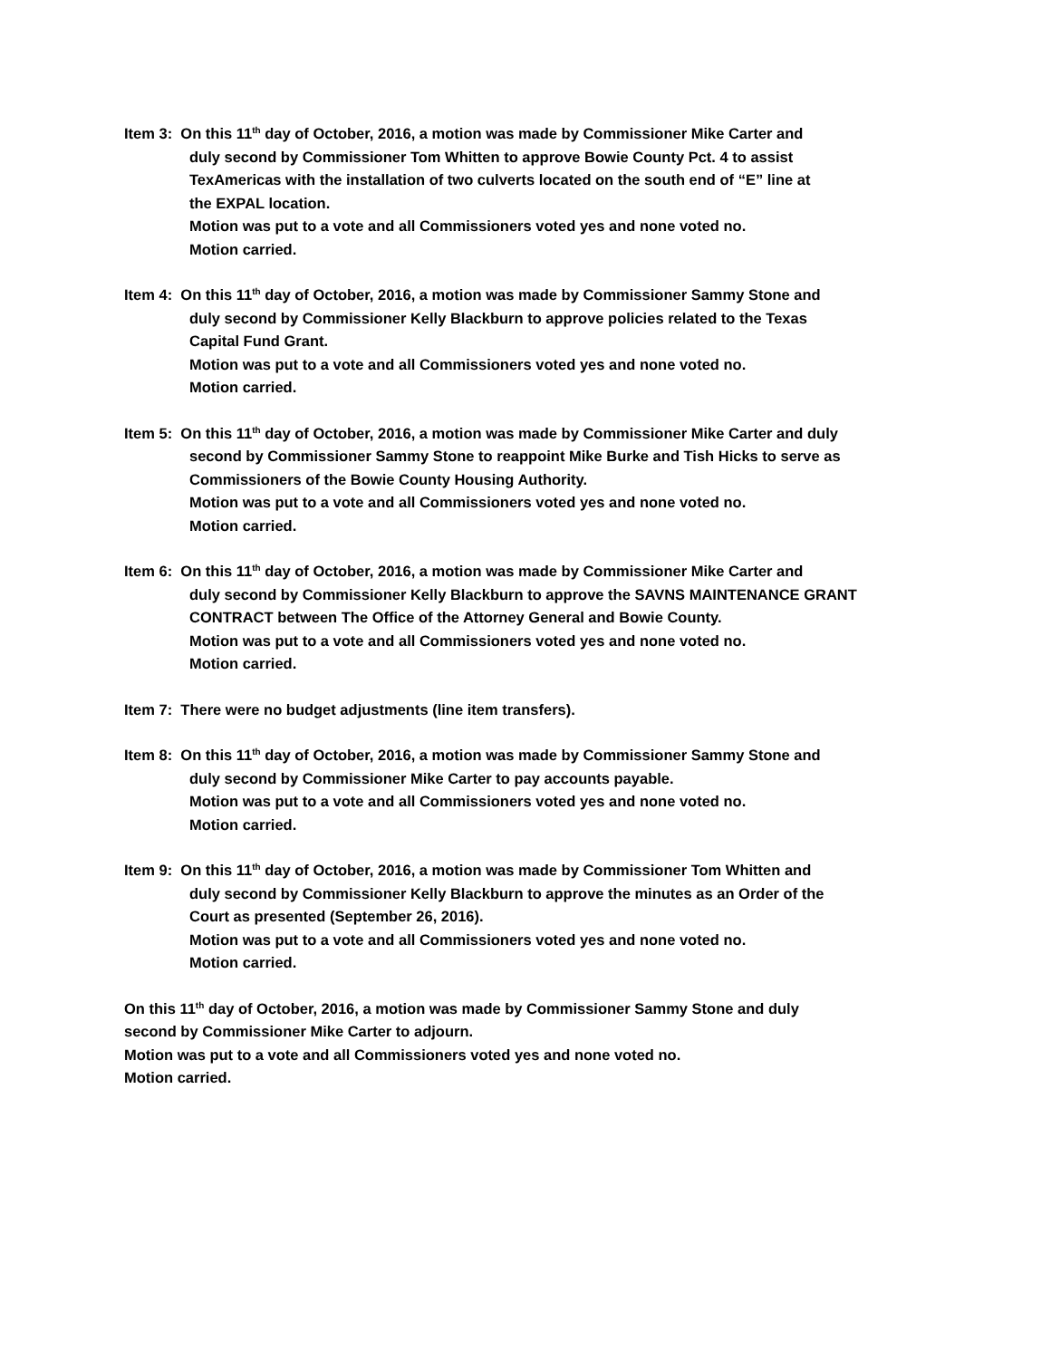Item 3: On this 11<sup>th</sup> day of October, 2016, a motion was made by Commissioner Mike Carter and
duly second by Commissioner Tom Whitten to approve Bowie County Pct. 4 to assist
TexAmericas with the installation of two culverts located on the south end of “E” line at
the EXPAL location.
Motion was put to a vote and all Commissioners voted yes and none voted no.
Motion carried.
Item 4: On this 11<sup>th</sup> day of October, 2016, a motion was made by Commissioner Sammy Stone and
duly second by Commissioner Kelly Blackburn to approve policies related to the Texas
Capital Fund Grant.
Motion was put to a vote and all Commissioners voted yes and none voted no.
Motion carried.
Item 5: On this 11<sup>th</sup> day of October, 2016, a motion was made by Commissioner Mike Carter and duly
second by Commissioner Sammy Stone to reappoint Mike Burke and Tish Hicks to serve as
Commissioners of the Bowie County Housing Authority.
Motion was put to a vote and all Commissioners voted yes and none voted no.
Motion carried.
Item 6: On this 11<sup>th</sup> day of October, 2016, a motion was made by Commissioner Mike Carter and
duly second by Commissioner Kelly Blackburn to approve the SAVNS MAINTENANCE GRANT
CONTRACT between The Office of the Attorney General and Bowie County.
Motion was put to a vote and all Commissioners voted yes and none voted no.
Motion carried.
Item 7: There were no budget adjustments (line item transfers).
Item 8: On this 11<sup>th</sup> day of October, 2016, a motion was made by Commissioner Sammy Stone and
duly second by Commissioner Mike Carter to pay accounts payable.
Motion was put to a vote and all Commissioners voted yes and none voted no.
Motion carried.
Item 9: On this 11<sup>th</sup> day of October, 2016, a motion was made by Commissioner Tom Whitten and
duly second by Commissioner Kelly Blackburn to approve the minutes as an Order of the
Court as presented (September 26, 2016).
Motion was put to a vote and all Commissioners voted yes and none voted no.
Motion carried.
On this 11<sup>th</sup> day of October, 2016, a motion was made by Commissioner Sammy Stone and duly
second by Commissioner Mike Carter to adjourn.
Motion was put to a vote and all Commissioners voted yes and none voted no.
Motion carried.